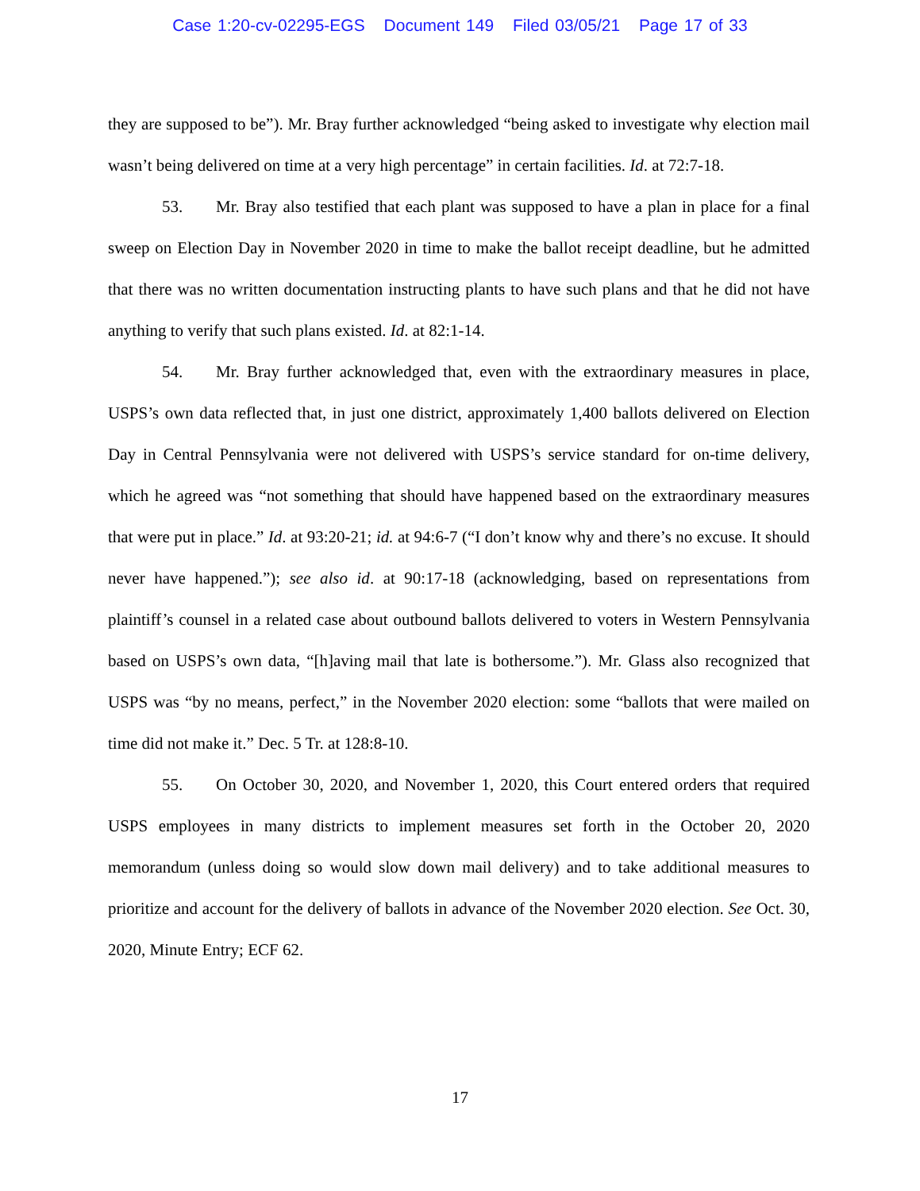Case 1:20-cv-02295-EGS Document 149 Filed 03/05/21 Page 17 of 33
they are supposed to be”). Mr. Bray further acknowledged “being asked to investigate why election mail wasn’t being delivered on time at a very high percentage” in certain facilities. Id. at 72:7-18.
53. Mr. Bray also testified that each plant was supposed to have a plan in place for a final sweep on Election Day in November 2020 in time to make the ballot receipt deadline, but he admitted that there was no written documentation instructing plants to have such plans and that he did not have anything to verify that such plans existed. Id. at 82:1-14.
54. Mr. Bray further acknowledged that, even with the extraordinary measures in place, USPS’s own data reflected that, in just one district, approximately 1,400 ballots delivered on Election Day in Central Pennsylvania were not delivered with USPS’s service standard for on-time delivery, which he agreed was “not something that should have happened based on the extraordinary measures that were put in place.” Id. at 93:20-21; id. at 94:6-7 (“I don’t know why and there’s no excuse. It should never have happened.”); see also id. at 90:17-18 (acknowledging, based on representations from plaintiff’s counsel in a related case about outbound ballots delivered to voters in Western Pennsylvania based on USPS’s own data, “[h]aving mail that late is bothersome.”). Mr. Glass also recognized that USPS was “by no means, perfect,” in the November 2020 election: some “ballots that were mailed on time did not make it.” Dec. 5 Tr. at 128:8-10.
55. On October 30, 2020, and November 1, 2020, this Court entered orders that required USPS employees in many districts to implement measures set forth in the October 20, 2020 memorandum (unless doing so would slow down mail delivery) and to take additional measures to prioritize and account for the delivery of ballots in advance of the November 2020 election. See Oct. 30, 2020, Minute Entry; ECF 62.
17